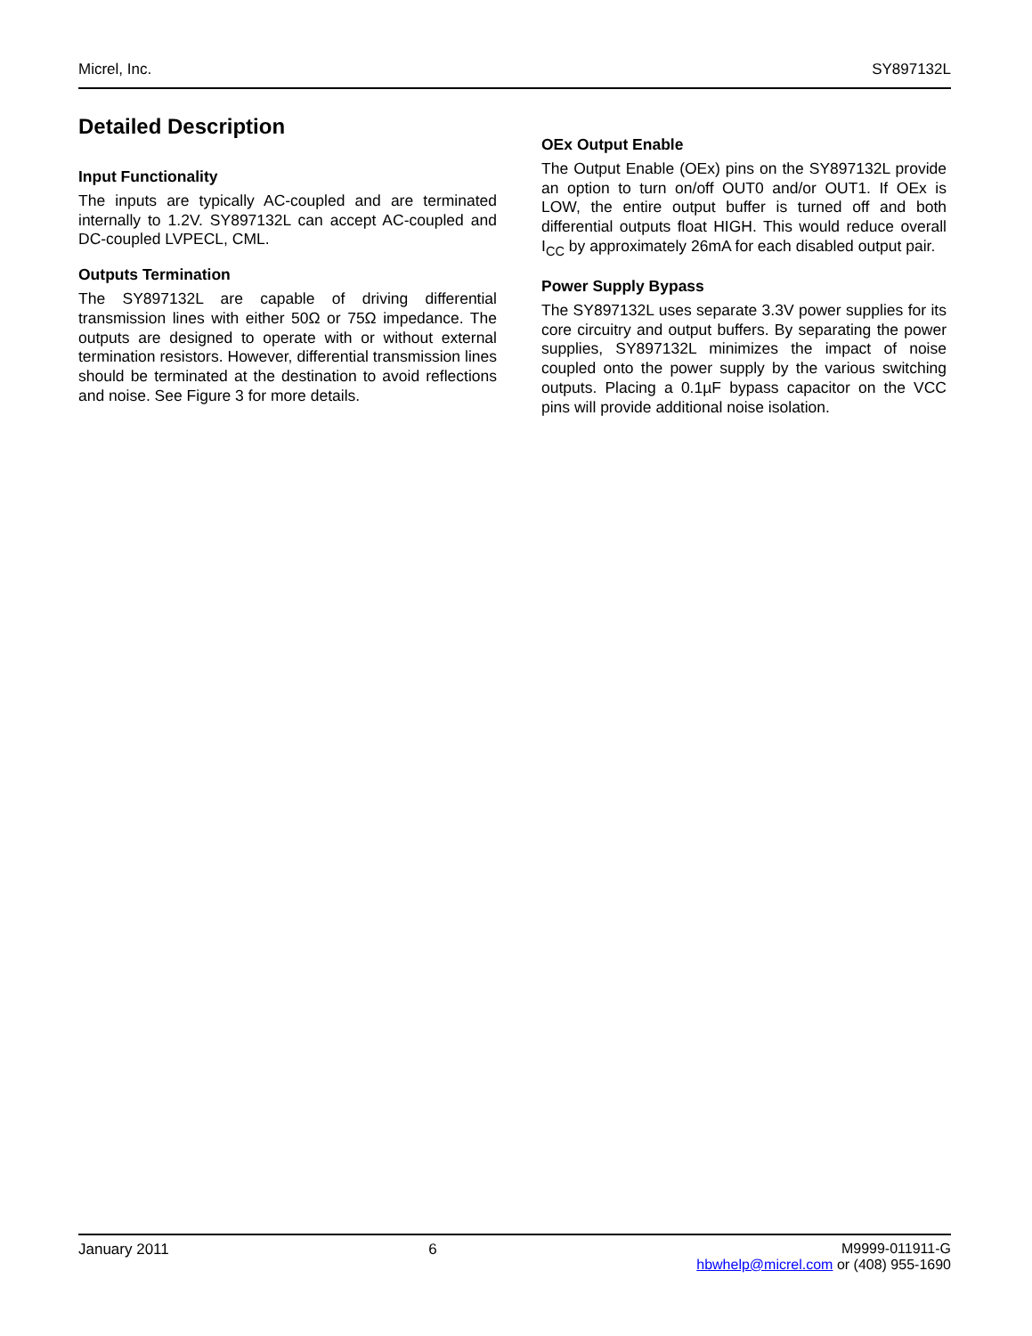Micrel, Inc. SY897132L
Detailed Description
Input Functionality
The inputs are typically AC-coupled and are terminated internally to 1.2V. SY897132L can accept AC-coupled and DC-coupled LVPECL, CML.
Outputs Termination
The SY897132L are capable of driving differential transmission lines with either 50Ω or 75Ω impedance. The outputs are designed to operate with or without external termination resistors. However, differential transmission lines should be terminated at the destination to avoid reflections and noise. See Figure 3 for more details.
OEx Output Enable
The Output Enable (OEx) pins on the SY897132L provide an option to turn on/off OUT0 and/or OUT1. If OEx is LOW, the entire output buffer is turned off and both differential outputs float HIGH. This would reduce overall I<sub>CC</sub> by approximately 26mA for each disabled output pair.
Power Supply Bypass
The SY897132L uses separate 3.3V power supplies for its core circuitry and output buffers. By separating the power supplies, SY897132L minimizes the impact of noise coupled onto the power supply by the various switching outputs. Placing a 0.1µF bypass capacitor on the VCC pins will provide additional noise isolation.
January 2011 6 M9999-011911-G
hbwhelp@micrel.com or (408) 955-1690